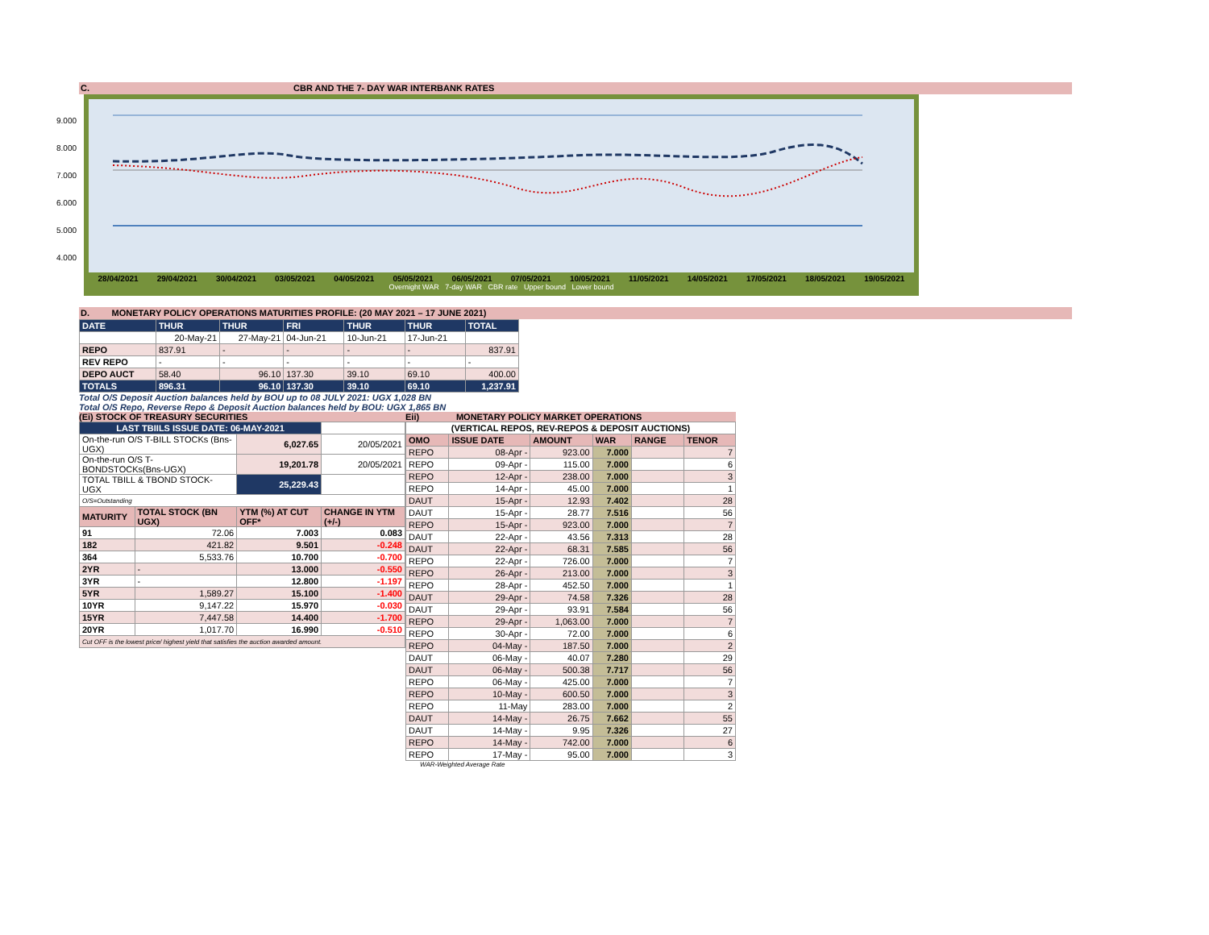C. CBR AND THE 7- DAY WAR INTERBANK RATES
9.000
8.000
7.000
6.000
5.000
4.000
28/04/2021 29/04/2021 30/04/2021 03/05/2021 04/05/2021 05/05/2021 06/05/2021 07/05/2021 10/05/2021 11/05/2021 14/05/2021 17/05/2021 18/05/2021 19/05/2021
Overnight WAR 7-day WAR CBR rate Upper bound Lower bound
D. MONETARY POLICY OPERATIONS MATURITIES PROFILE: (20 MAY 2021 – 17 JUNE 2021)
| DATE | THUR | THUR | FRI | THUR | THUR | TOTAL |
| | 20-May-21 | 27-May-21 | 04-Jun-21 | 10-Jun-21 | 17-Jun-21 | |
| REPO | 837.91 | - | - | - | - | 837.91 |
| REV REPO | - | - | - | - | - | - |
| DEPO AUCT | 58.40 | 96.10 | 137.30 | 39.10 | 69.10 | 400.00 |
| TOTALS | 896.31 | 96.10 | 137.30 | 39.10 | 69.10 | 1,237.91 |
Total O/S Deposit Auction balances held by BOU up to 08 JULY 2021: UGX 1,028 BN
Total O/S Repo, Reverse Repo & Deposit Auction balances held by BOU: UGX 1,865 BN
(Ei) STOCK OF TREASURY SECURITIES
| LAST TBIILS ISSUE DATE: 06-MAY-2021 | | | |
| On-the-run O/S T-BILL STOCKs (Bns-UGX) | | 6,027.65 | 20/05/2021 |
| On-the-run O/S T-BONDSTOCKs(Bns-UGX) | | 19,201.78 | 20/05/2021 |
| TOTAL TBILL & TBOND STOCK- UGX | | 25,229.43 | |
| O/S=Outstanding | | | |
| MATURITY | TOTAL STOCK (BN UGX) | YTM (%) AT CUT OFF* | CHANGE IN YTM (+/-) |
| 91 | 72.06 | 7.003 | 0.083 |
| 182 | 421.82 | 9.501 | -0.248 |
| 364 | 5,533.76 | 10.700 | -0.700 |
| 2YR | - | 13.000 | -0.550 |
| 3YR | - | 12.800 | -1.197 |
| 5YR | 1,589.27 | 15.100 | -1.400 |
| 10YR | 9,147.22 | 15.970 | -0.030 |
| 15YR | 7,447.58 | 14.400 | -1.700 |
| 20YR | 1,017.70 | 16.990 | -0.510 |
| Cut OFF is the lowest price/ highest yield that satisfies the auction awarded amount. | | | |
Eii) MONETARY POLICY MARKET OPERATIONS
| (VERTICAL REPOS, REV-REPOS & DEPOSIT AUCTIONS) | | | | | |
| OMO | ISSUE DATE | AMOUNT | WAR | RANGE | TENOR |
| REPO | 08-Apr - | 923.00 | 7.000 | | 7 |
| REPO | 09-Apr - | 115.00 | 7.000 | | 6 |
| REPO | 12-Apr - | 238.00 | 7.000 | | 3 |
| REPO | 14-Apr - | 45.00 | 7.000 | | 1 |
| DAUT | 15-Apr - | 12.93 | 7.402 | | 28 |
| DAUT | 15-Apr - | 28.77 | 7.516 | | 56 |
| REPO | 15-Apr - | 923.00 | 7.000 | | 7 |
| DAUT | 22-Apr - | 43.56 | 7.313 | | 28 |
| DAUT | 22-Apr - | 68.31 | 7.585 | | 56 |
| REPO | 22-Apr - | 726.00 | 7.000 | | 7 |
| REPO | 26-Apr - | 213.00 | 7.000 | | 3 |
| REPO | 28-Apr - | 452.50 | 7.000 | | 1 |
| DAUT | 29-Apr - | 74.58 | 7.326 | | 28 |
| DAUT | 29-Apr - | 93.91 | 7.584 | | 56 |
| REPO | 29-Apr - | 1,063.00 | 7.000 | | 7 |
| REPO | 30-Apr - | 72.00 | 7.000 | | 6 |
| REPO | 04-May - | 187.50 | 7.000 | | 2 |
| DAUT | 06-May - | 40.07 | 7.280 | | 29 |
| DAUT | 06-May - | 500.38 | 7.717 | | 56 |
| REPO | 06-May - | 425.00 | 7.000 | | 7 |
| REPO | 10-May - | 600.50 | 7.000 | | 3 |
| REPO | 11-May | 283.00 | 7.000 | | 2 |
| DAUT | 14-May - | 26.75 | 7.662 | | 55 |
| DAUT | 14-May - | 9.95 | 7.326 | | 27 |
| REPO | 14-May - | 742.00 | 7.000 | | 6 |
| REPO | 17-May - | 95.00 | 7.000 | | 3 |
WAR-Weighted Average Rate